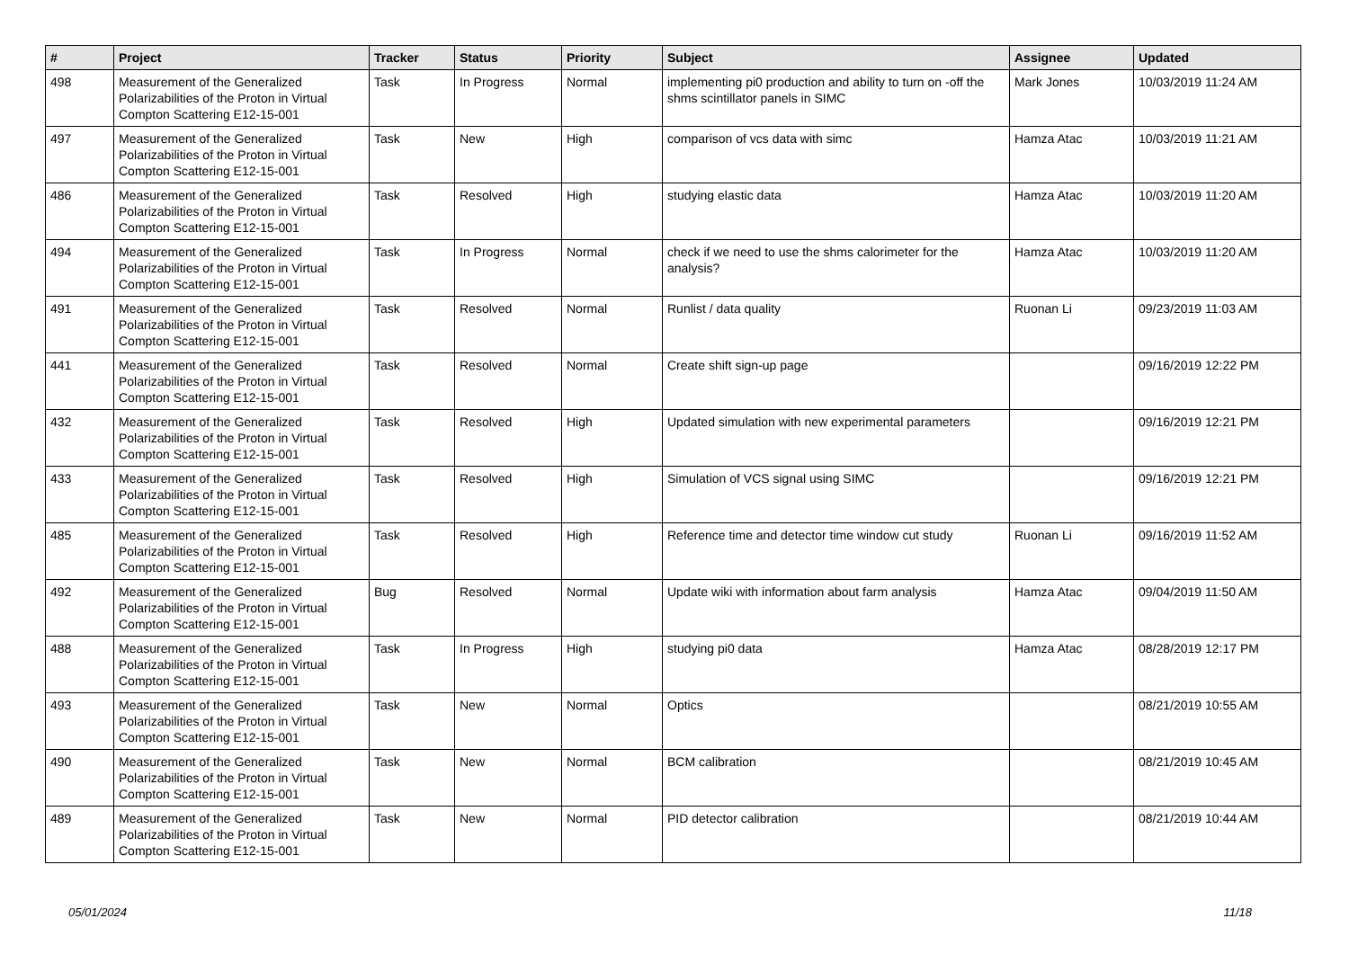| # | Project | Tracker | Status | Priority | Subject | Assignee | Updated |
| --- | --- | --- | --- | --- | --- | --- | --- |
| 498 | Measurement of the Generalized Polarizabilities of the Proton in Virtual Compton Scattering E12-15-001 | Task | In Progress | Normal | implementing pi0 production and ability to turn on -off the shms scintillator panels in SIMC | Mark Jones | 10/03/2019 11:24 AM |
| 497 | Measurement of the Generalized Polarizabilities of the Proton in Virtual Compton Scattering E12-15-001 | Task | New | High | comparison of vcs data with simc | Hamza Atac | 10/03/2019 11:21 AM |
| 486 | Measurement of the Generalized Polarizabilities of the Proton in Virtual Compton Scattering E12-15-001 | Task | Resolved | High | studying elastic data | Hamza Atac | 10/03/2019 11:20 AM |
| 494 | Measurement of the Generalized Polarizabilities of the Proton in Virtual Compton Scattering E12-15-001 | Task | In Progress | Normal | check if we need to use the shms calorimeter for the analysis? | Hamza Atac | 10/03/2019 11:20 AM |
| 491 | Measurement of the Generalized Polarizabilities of the Proton in Virtual Compton Scattering E12-15-001 | Task | Resolved | Normal | Runlist / data quality | Ruonan Li | 09/23/2019 11:03 AM |
| 441 | Measurement of the Generalized Polarizabilities of the Proton in Virtual Compton Scattering E12-15-001 | Task | Resolved | Normal | Create shift sign-up page | | 09/16/2019 12:22 PM |
| 432 | Measurement of the Generalized Polarizabilities of the Proton in Virtual Compton Scattering E12-15-001 | Task | Resolved | High | Updated simulation with new experimental parameters | | 09/16/2019 12:21 PM |
| 433 | Measurement of the Generalized Polarizabilities of the Proton in Virtual Compton Scattering E12-15-001 | Task | Resolved | High | Simulation of VCS signal using SIMC | | 09/16/2019 12:21 PM |
| 485 | Measurement of the Generalized Polarizabilities of the Proton in Virtual Compton Scattering E12-15-001 | Task | Resolved | High | Reference time and detector time window cut study | Ruonan Li | 09/16/2019 11:52 AM |
| 492 | Measurement of the Generalized Polarizabilities of the Proton in Virtual Compton Scattering E12-15-001 | Bug | Resolved | Normal | Update wiki with information about farm analysis | Hamza Atac | 09/04/2019 11:50 AM |
| 488 | Measurement of the Generalized Polarizabilities of the Proton in Virtual Compton Scattering E12-15-001 | Task | In Progress | High | studying pi0 data | Hamza Atac | 08/28/2019 12:17 PM |
| 493 | Measurement of the Generalized Polarizabilities of the Proton in Virtual Compton Scattering E12-15-001 | Task | New | Normal | Optics | | 08/21/2019 10:55 AM |
| 490 | Measurement of the Generalized Polarizabilities of the Proton in Virtual Compton Scattering E12-15-001 | Task | New | Normal | BCM calibration | | 08/21/2019 10:45 AM |
| 489 | Measurement of the Generalized Polarizabilities of the Proton in Virtual Compton Scattering E12-15-001 | Task | New | Normal | PID detector calibration | | 08/21/2019 10:44 AM |
05/01/2024 11/18